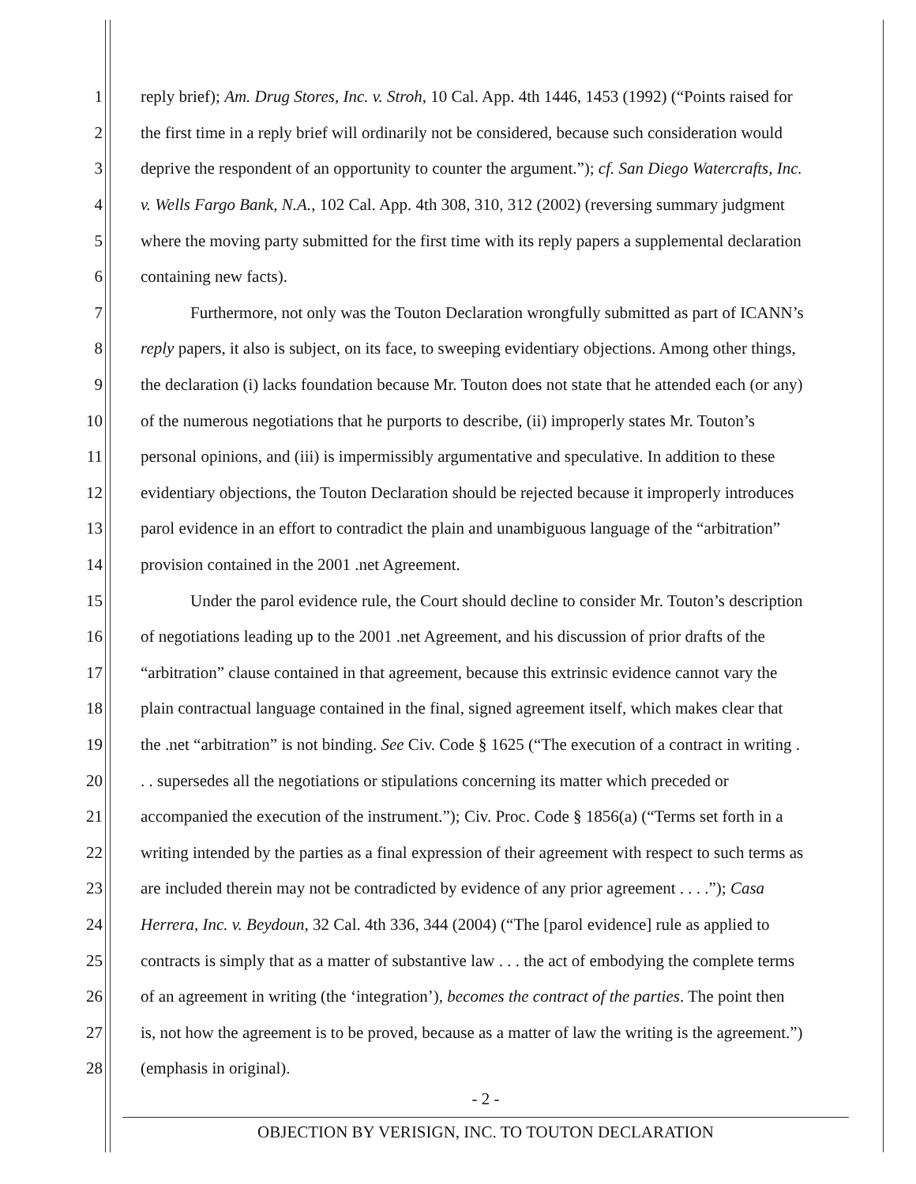1 reply brief); Am. Drug Stores, Inc. v. Stroh, 10 Cal. App. 4th 1446, 1453 (1992) (“Points raised for
2 the first time in a reply brief will ordinarily not be considered, because such consideration would
3 deprive the respondent of an opportunity to counter the argument.”); cf. San Diego Watercrafts, Inc.
4 v. Wells Fargo Bank, N.A., 102 Cal. App. 4th 308, 310, 312 (2002) (reversing summary judgment
5 where the moving party submitted for the first time with its reply papers a supplemental declaration
6 containing new facts).
7   Furthermore, not only was the Touton Declaration wrongfully submitted as part of ICANN’s
8 reply papers, it also is subject, on its face, to sweeping evidentiary objections. Among other things,
9 the declaration (i) lacks foundation because Mr. Touton does not state that he attended each (or any)
10 of the numerous negotiations that he purports to describe, (ii) improperly states Mr. Touton’s
11 personal opinions, and (iii) is impermissibly argumentative and speculative. In addition to these
12 evidentiary objections, the Touton Declaration should be rejected because it improperly introduces
13 parol evidence in an effort to contradict the plain and unambiguous language of the “arbitration”
14 provision contained in the 2001 .net Agreement.
15   Under the parol evidence rule, the Court should decline to consider Mr. Touton’s description
16 of negotiations leading up to the 2001 .net Agreement, and his discussion of prior drafts of the
17 “arbitration” clause contained in that agreement, because this extrinsic evidence cannot vary the
18 plain contractual language contained in the final, signed agreement itself, which makes clear that
19 the .net “arbitration” is not binding. See Civ. Code § 1625 (“The execution of a contract in writing .
20. . supersedes all the negotiations or stipulations concerning its matter which preceded or
21 accompanied the execution of the instrument.”); Civ. Proc. Code § 1856(a) (“Terms set forth in a
22 writing intended by the parties as a final expression of their agreement with respect to such terms as
23 are included therein may not be contradicted by evidence of any prior agreement . . . .”); Casa
24 Herrera, Inc. v. Beydoun, 32 Cal. 4th 336, 344 (2004) (“The [parol evidence] rule as applied to
25 contracts is simply that as a matter of substantive law . . . the act of embodying the complete terms
26 of an agreement in writing (the ‘integration’), becomes the contract of the parties. The point then
27 is, not how the agreement is to be proved, because as a matter of law the writing is the agreement.”)
28 (emphasis in original).
- 2 -
OBJECTION BY VERISIGN, INC. TO TOUTON DECLARATION